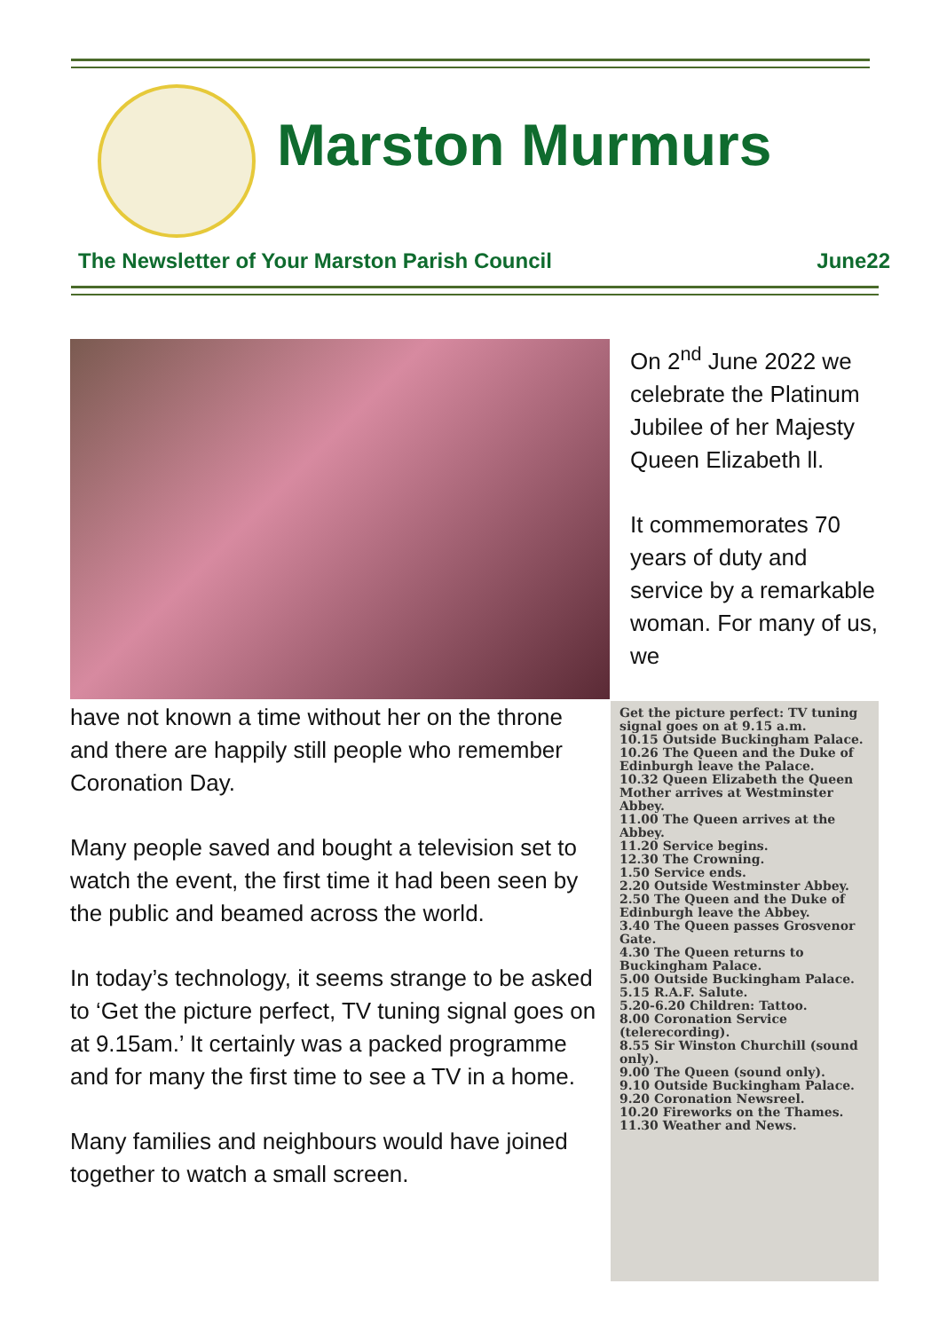Marston Murmurs
The Newsletter of Your Marston Parish Council June22
On 2<sup>nd</sup> June 2022 we celebrate the Platinum Jubilee of her Majesty Queen Elizabeth ll.
It commemorates 70 years of duty and service by a remarkable woman. For many of us, we
have not known a time without her on the throne and there are happily still people who remember Coronation Day.
Many people saved and bought a television set to watch the event, the first time it had been seen by the public and beamed across the world.
In today’s technology, it seems strange to be asked to ‘Get the picture perfect, TV tuning signal goes on at 9.15am.’ It certainly was a packed programme and for many the first time to see a TV in a home.
Many families and neighbours would have joined together to watch a small screen.
Get the picture perfect: TV tuning signal goes on at 9.15 a.m.
10.15 Outside Buckingham Palace.
10.26 The Queen and the Duke of Edinburgh leave the Palace.
10.32 Queen Elizabeth the Queen Mother arrives at Westminster Abbey.
11.00 The Queen arrives at the Abbey.
11.20 Service begins.
12.30 The Crowning.
1.50 Service ends.
2.20 Outside Westminster Abbey.
2.50 The Queen and the Duke of Edinburgh leave the Abbey.
3.40 The Queen passes Grosvenor Gate.
4.30 The Queen returns to Buckingham Palace.
5.00 Outside Buckingham Palace.
5.15 R.A.F. Salute.
5.20-6.20 Children: Tattoo.
8.00 Coronation Service (telerecording).
8.55 Sir Winston Churchill (sound only).
9.00 The Queen (sound only).
9.10 Outside Buckingham Palace.
9.20 Coronation Newsreel.
10.20 Fireworks on the Thames.
11.30 Weather and News.